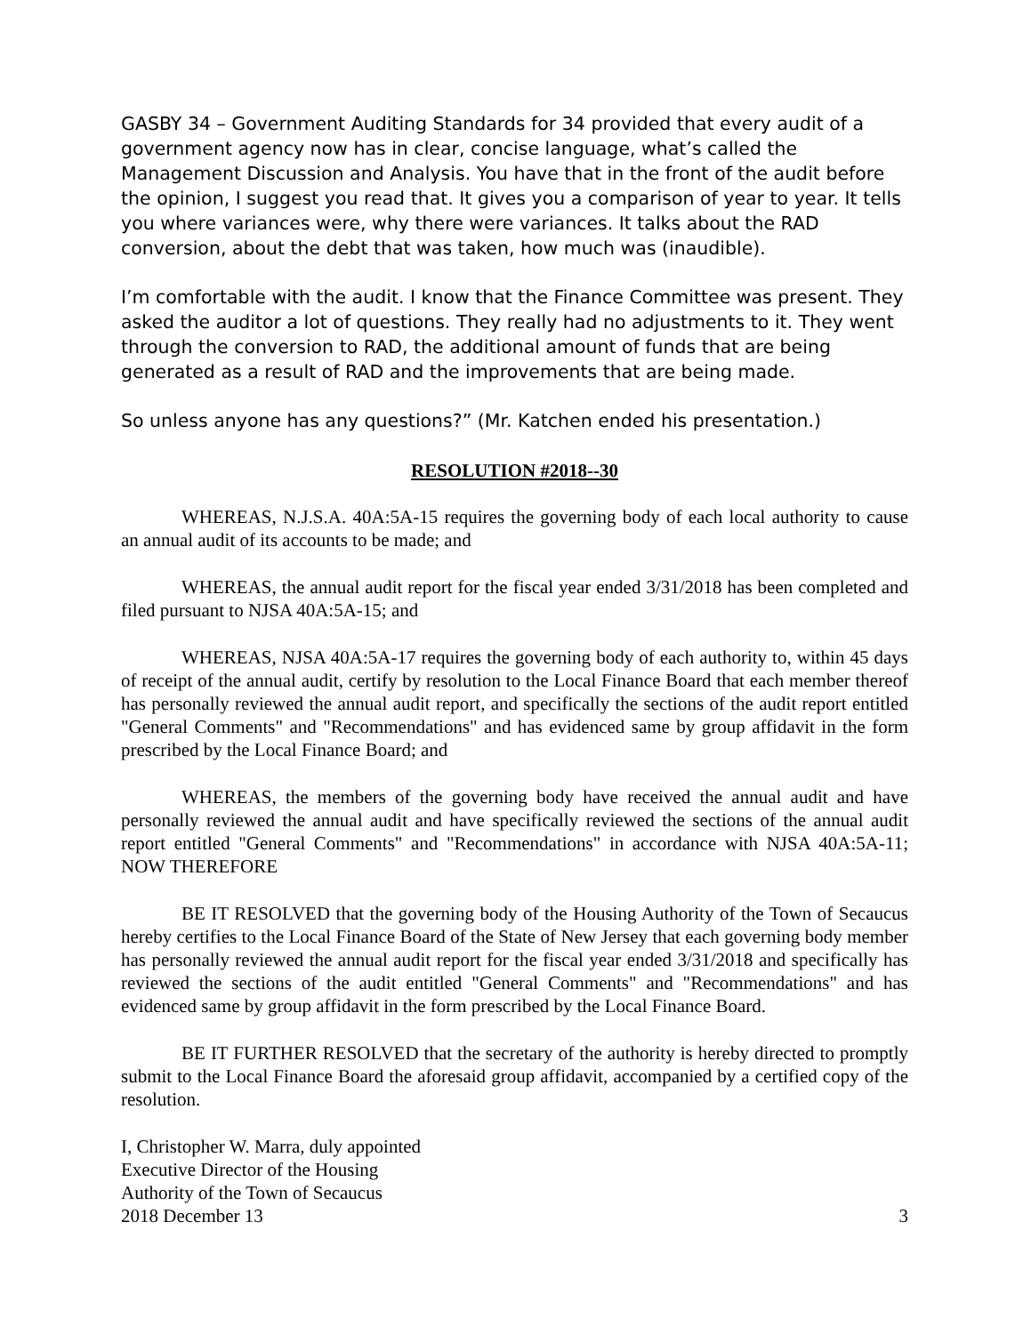GASBY 34 – Government Auditing Standards for 34 provided that every audit of a government agency now has in clear, concise language, what’s called the Management Discussion and Analysis. You have that in the front of the audit before the opinion, I suggest you read that. It gives you a comparison of year to year. It tells you where variances were, why there were variances. It talks about the RAD conversion, about the debt that was taken, how much was (inaudible).
I’m comfortable with the audit. I know that the Finance Committee was present. They asked the auditor a lot of questions. They really had no adjustments to it. They went through the conversion to RAD, the additional amount of funds that are being generated as a result of RAD and the improvements that are being made.
So unless anyone has any questions?” (Mr. Katchen ended his presentation.)
RESOLUTION #2018--30
WHEREAS, N.J.S.A. 40A:5A-15 requires the governing body of each local authority to cause an annual audit of its accounts to be made; and
WHEREAS, the annual audit report for the fiscal year ended 3/31/2018 has been completed and filed pursuant to NJSA 40A:5A-15; and
WHEREAS, NJSA 40A:5A-17 requires the governing body of each authority to, within 45 days of receipt of the annual audit, certify by resolution to the Local Finance Board that each member thereof has personally reviewed the annual audit report, and specifically the sections of the audit report entitled "General Comments" and "Recommendations" and has evidenced same by group affidavit in the form prescribed by the Local Finance Board; and
WHEREAS, the members of the governing body have received the annual audit and have personally reviewed the annual audit and have specifically reviewed the sections of the annual audit report entitled "General Comments" and "Recommendations" in accordance with NJSA 40A:5A-11; NOW THEREFORE
BE IT RESOLVED that the governing body of the Housing Authority of the Town of Secaucus hereby certifies to the Local Finance Board of the State of New Jersey that each governing body member has personally reviewed the annual audit report for the fiscal year ended 3/31/2018 and specifically has reviewed the sections of the audit entitled "General Comments" and "Recommendations" and has evidenced same by group affidavit in the form prescribed by the Local Finance Board.
BE IT FURTHER RESOLVED that the secretary of the authority is hereby directed to promptly submit to the Local Finance Board the aforesaid group affidavit, accompanied by a certified copy of the resolution.
I, Christopher W. Marra, duly appointed
Executive Director of the Housing
Authority of the Town of Secaucus
2018 December 13 3